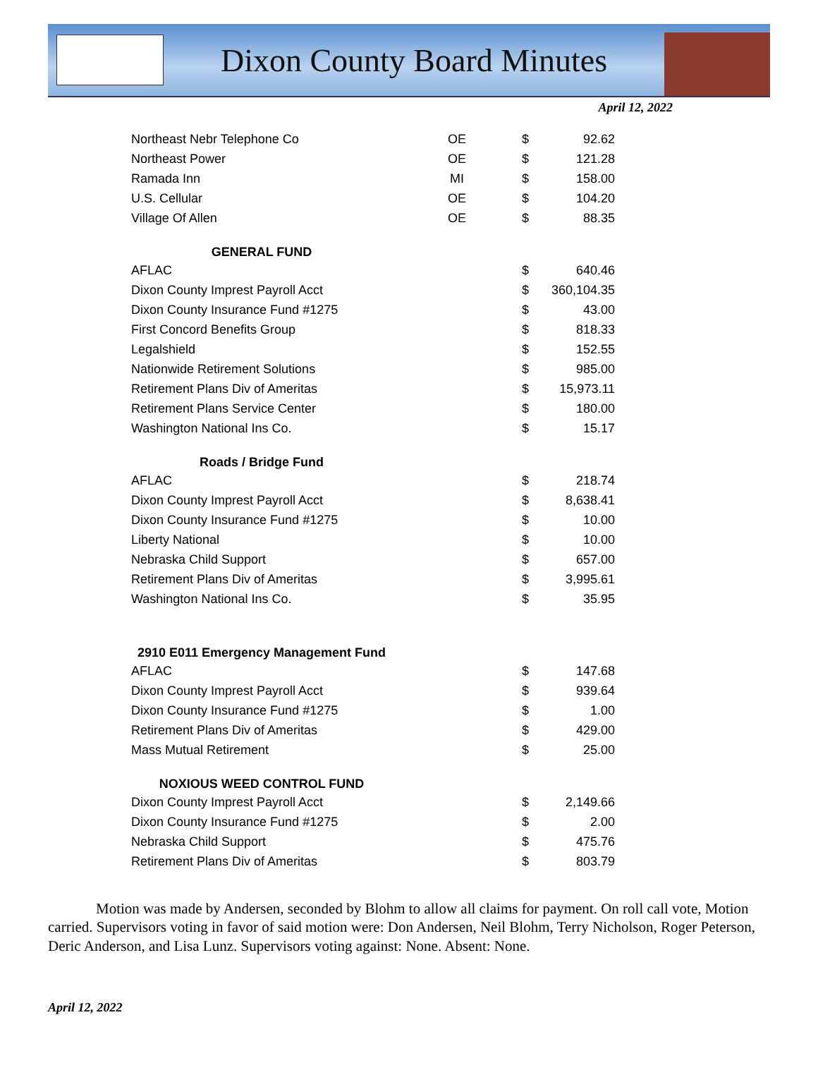Dixon County Board Minutes
April 12, 2022
| Northeast Nebr Telephone Co | OE | $ | 92.62 |
| Northeast Power | OE | $ | 121.28 |
| Ramada Inn | MI | $ | 158.00 |
| U.S. Cellular | OE | $ | 104.20 |
| Village Of Allen | OE | $ | 88.35 |
| GENERAL FUND | | | |
| AFLAC | | $ | 640.46 |
| Dixon County Imprest Payroll Acct | | $ | 360,104.35 |
| Dixon County Insurance Fund #1275 | | $ | 43.00 |
| First Concord Benefits Group | | $ | 818.33 |
| Legalshield | | $ | 152.55 |
| Nationwide Retirement Solutions | | $ | 985.00 |
| Retirement Plans Div of Ameritas | | $ | 15,973.11 |
| Retirement Plans Service Center | | $ | 180.00 |
| Washington National Ins Co. | | $ | 15.17 |
| Roads / Bridge Fund | | | |
| AFLAC | | $ | 218.74 |
| Dixon County Imprest Payroll Acct | | $ | 8,638.41 |
| Dixon County Insurance Fund #1275 | | $ | 10.00 |
| Liberty National | | $ | 10.00 |
| Nebraska Child Support | | $ | 657.00 |
| Retirement Plans Div of Ameritas | | $ | 3,995.61 |
| Washington National Ins Co. | | $ | 35.95 |
| 2910 E011 Emergency Management Fund | | | |
| AFLAC | | $ | 147.68 |
| Dixon County Imprest Payroll Acct | | $ | 939.64 |
| Dixon County Insurance Fund #1275 | | $ | 1.00 |
| Retirement Plans Div of Ameritas | | $ | 429.00 |
| Mass Mutual Retirement | | $ | 25.00 |
| NOXIOUS WEED CONTROL FUND | | | |
| Dixon County Imprest Payroll Acct | | $ | 2,149.66 |
| Dixon County Insurance Fund #1275 | | $ | 2.00 |
| Nebraska Child Support | | $ | 475.76 |
| Retirement Plans Div of Ameritas | | $ | 803.79 |
Motion was made by Andersen, seconded by Blohm to allow all claims for payment. On roll call vote, Motion carried. Supervisors voting in favor of said motion were: Don Andersen, Neil Blohm, Terry Nicholson, Roger Peterson, Deric Anderson, and Lisa Lunz. Supervisors voting against: None. Absent: None.
April 12, 2022